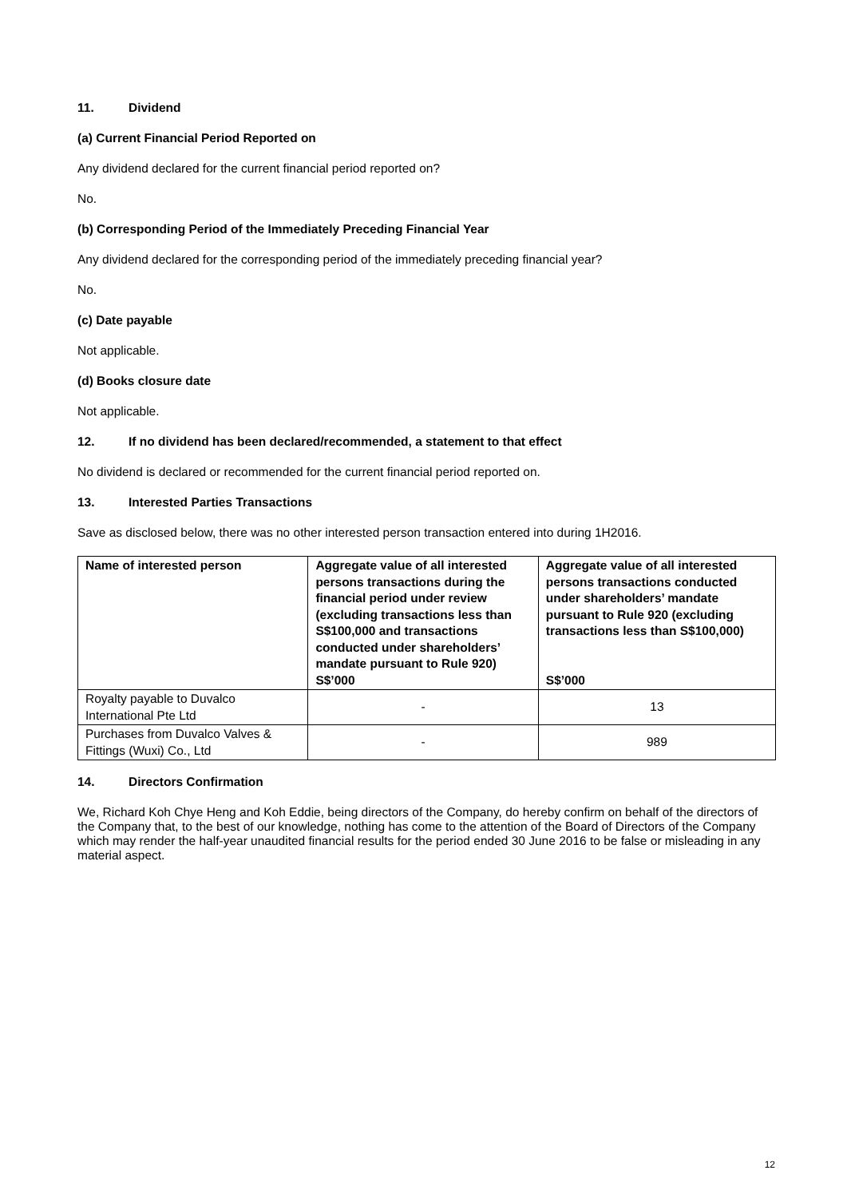11. Dividend
(a) Current Financial Period Reported on
Any dividend declared for the current financial period reported on?
No.
(b) Corresponding Period of the Immediately Preceding Financial Year
Any dividend declared for the corresponding period of the immediately preceding financial year?
No.
(c) Date payable
Not applicable.
(d) Books closure date
Not applicable.
12. If no dividend has been declared/recommended, a statement to that effect
No dividend is declared or recommended for the current financial period reported on.
13. Interested Parties Transactions
Save as disclosed below, there was no other interested person transaction entered into during 1H2016.
| Name of interested person | Aggregate value of all interested persons transactions during the financial period under review (excluding transactions less than S$100,000 and transactions conducted under shareholders’ mandate pursuant to Rule 920) S$’000 | Aggregate value of all interested persons transactions conducted under shareholders’ mandate pursuant to Rule 920 (excluding transactions less than S$100,000) S$’000 |
| --- | --- | --- |
| Royalty payable to Duvalco International Pte Ltd | - | 13 |
| Purchases from Duvalco Valves & Fittings (Wuxi) Co., Ltd | - | 989 |
14. Directors Confirmation
We, Richard Koh Chye Heng and Koh Eddie, being directors of the Company, do hereby confirm on behalf of the directors of the Company that, to the best of our knowledge, nothing has come to the attention of the Board of Directors of the Company which may render the half-year unaudited financial results for the period ended 30 June 2016 to be false or misleading in any material aspect.
12